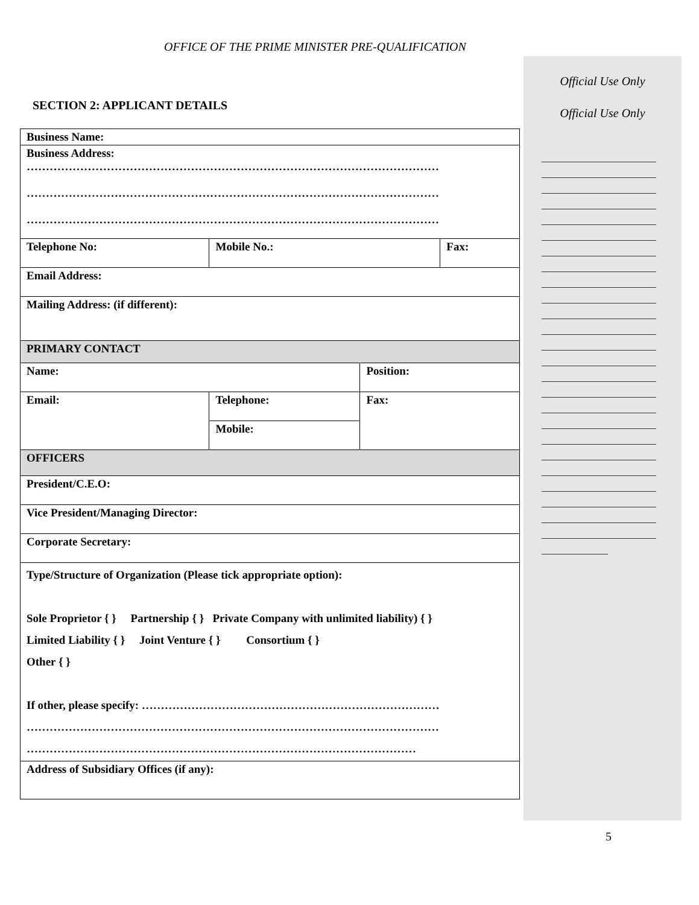OFFICE OF THE PRIME MINISTER PRE-QUALIFICATION
Official Use Only
Official Use Only
SECTION 2: APPLICANT DETAILS
| Business Name: | | | | |
| Business Address: ……………………………………………………………………………………………… ……………………………………………………………………………………………… ……………………………………………………………………………………………… | | | | |
| Telephone No: | | Mobile No.: | | Fax: |
| Email Address: | | | | |
| Mailing Address: (if different): | | | | |
| PRIMARY CONTACT | | | | |
| Name: | | | Position: | |
| Email: | Telephone: | | Fax: | |
| | Mobile: | | | |
| OFFICERS | | | | |
| President/C.E.O: | | | | |
| Vice President/Managing Director: | | | | |
| Corporate Secretary: | | | | |
| Type/Structure of Organization (Please tick appropriate option): Sole Proprietor { } Partnership { } Private Company with unlimited liability) { } Limited Liability { } Joint Venture { } Consortium { } Other { } If other, please specify: …………………………………………………………………… ……………………………………………………………………………………………… ………………………………………………………………………………………… | | | | |
| Address of Subsidiary Offices (if any): | | | | |
5